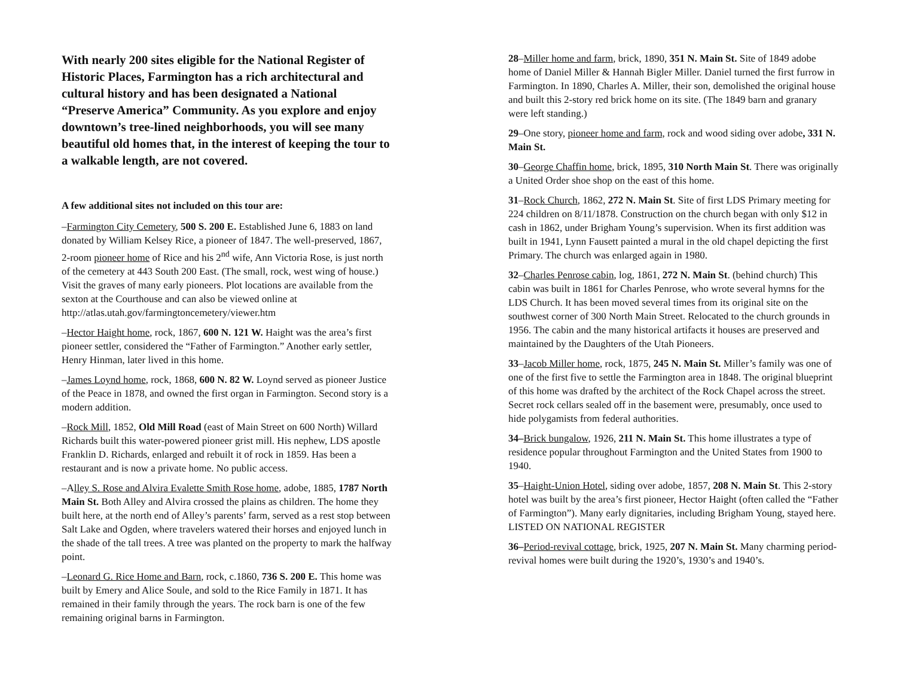With nearly 200 sites eligible for the National Register of Historic Places, Farmington has a rich architectural and cultural history and has been designated a National “Preserve America” Community. As you explore and enjoy downtown’s tree-lined neighborhoods, you will see many beautiful old homes that, in the interest of keeping the tour to a walkable length, are not covered.
A few additional sites not included on this tour are:
–Farmington City Cemetery, 500 S. 200 E. Established June 6, 1883 on land donated by William Kelsey Rice, a pioneer of 1847. The well-preserved, 1867, 2-room pioneer home of Rice and his 2<sup>nd</sup> wife, Ann Victoria Rose, is just north of the cemetery at 443 South 200 East. (The small, rock, west wing of house.) Visit the graves of many early pioneers. Plot locations are available from the sexton at the Courthouse and can also be viewed online at http://atlas.utah.gov/farmingtoncemetery/viewer.htm
–Hector Haight home, rock, 1867, 600 N. 121 W. Haight was the area’s first pioneer settler, considered the “Father of Farmington.” Another early settler, Henry Hinman, later lived in this home.
–James Loynd home, rock, 1868, 600 N. 82 W. Loynd served as pioneer Justice of the Peace in 1878, and owned the first organ in Farmington. Second story is a modern addition.
–Rock Mill, 1852, Old Mill Road (east of Main Street on 600 North) Willard Richards built this water-powered pioneer grist mill. His nephew, LDS apostle Franklin D. Richards, enlarged and rebuilt it of rock in 1859. Has been a restaurant and is now a private home. No public access.
–Alley S. Rose and Alvira Evalette Smith Rose home, adobe, 1885, 1787 North Main St. Both Alley and Alvira crossed the plains as children. The home they built here, at the north end of Alley’s parents’ farm, served as a rest stop between Salt Lake and Ogden, where travelers watered their horses and enjoyed lunch in the shade of the tall trees. A tree was planted on the property to mark the halfway point.
–Leonard G. Rice Home and Barn, rock, c.1860, 736 S. 200 E. This home was built by Emery and Alice Soule, and sold to the Rice Family in 1871. It has remained in their family through the years. The rock barn is one of the few remaining original barns in Farmington.
28–Miller home and farm, brick, 1890, 351 N. Main St. Site of 1849 adobe home of Daniel Miller & Hannah Bigler Miller. Daniel turned the first furrow in Farmington. In 1890, Charles A. Miller, their son, demolished the original house and built this 2-story red brick home on its site. (The 1849 barn and granary were left standing.)
29–One story, pioneer home and farm, rock and wood siding over adobe, 331 N. Main St.
30–George Chaffin home, brick, 1895, 310 North Main St. There was originally a United Order shoe shop on the east of this home.
31–Rock Church, 1862, 272 N. Main St. Site of first LDS Primary meeting for 224 children on 8/11/1878. Construction on the church began with only $12 in cash in 1862, under Brigham Young’s supervision. When its first addition was built in 1941, Lynn Fausett painted a mural in the old chapel depicting the first Primary. The church was enlarged again in 1980.
32–Charles Penrose cabin, log, 1861, 272 N. Main St. (behind church) This cabin was built in 1861 for Charles Penrose, who wrote several hymns for the LDS Church. It has been moved several times from its original site on the southwest corner of 300 North Main Street. Relocated to the church grounds in 1956. The cabin and the many historical artifacts it houses are preserved and maintained by the Daughters of the Utah Pioneers.
33–Jacob Miller home, rock, 1875, 245 N. Main St. Miller’s family was one of one of the first five to settle the Farmington area in 1848. The original blueprint of this home was drafted by the architect of the Rock Chapel across the street. Secret rock cellars sealed off in the basement were, presumably, once used to hide polygamists from federal authorities.
34–Brick bungalow, 1926, 211 N. Main St. This home illustrates a type of residence popular throughout Farmington and the United States from 1900 to 1940.
35–Haight-Union Hotel, siding over adobe, 1857, 208 N. Main St. This 2-story hotel was built by the area’s first pioneer, Hector Haight (often called the “Father of Farmington”). Many early dignitaries, including Brigham Young, stayed here. LISTED ON NATIONAL REGISTER
36–Period-revival cottage, brick, 1925, 207 N. Main St. Many charming period-revival homes were built during the 1920’s, 1930’s and 1940’s.